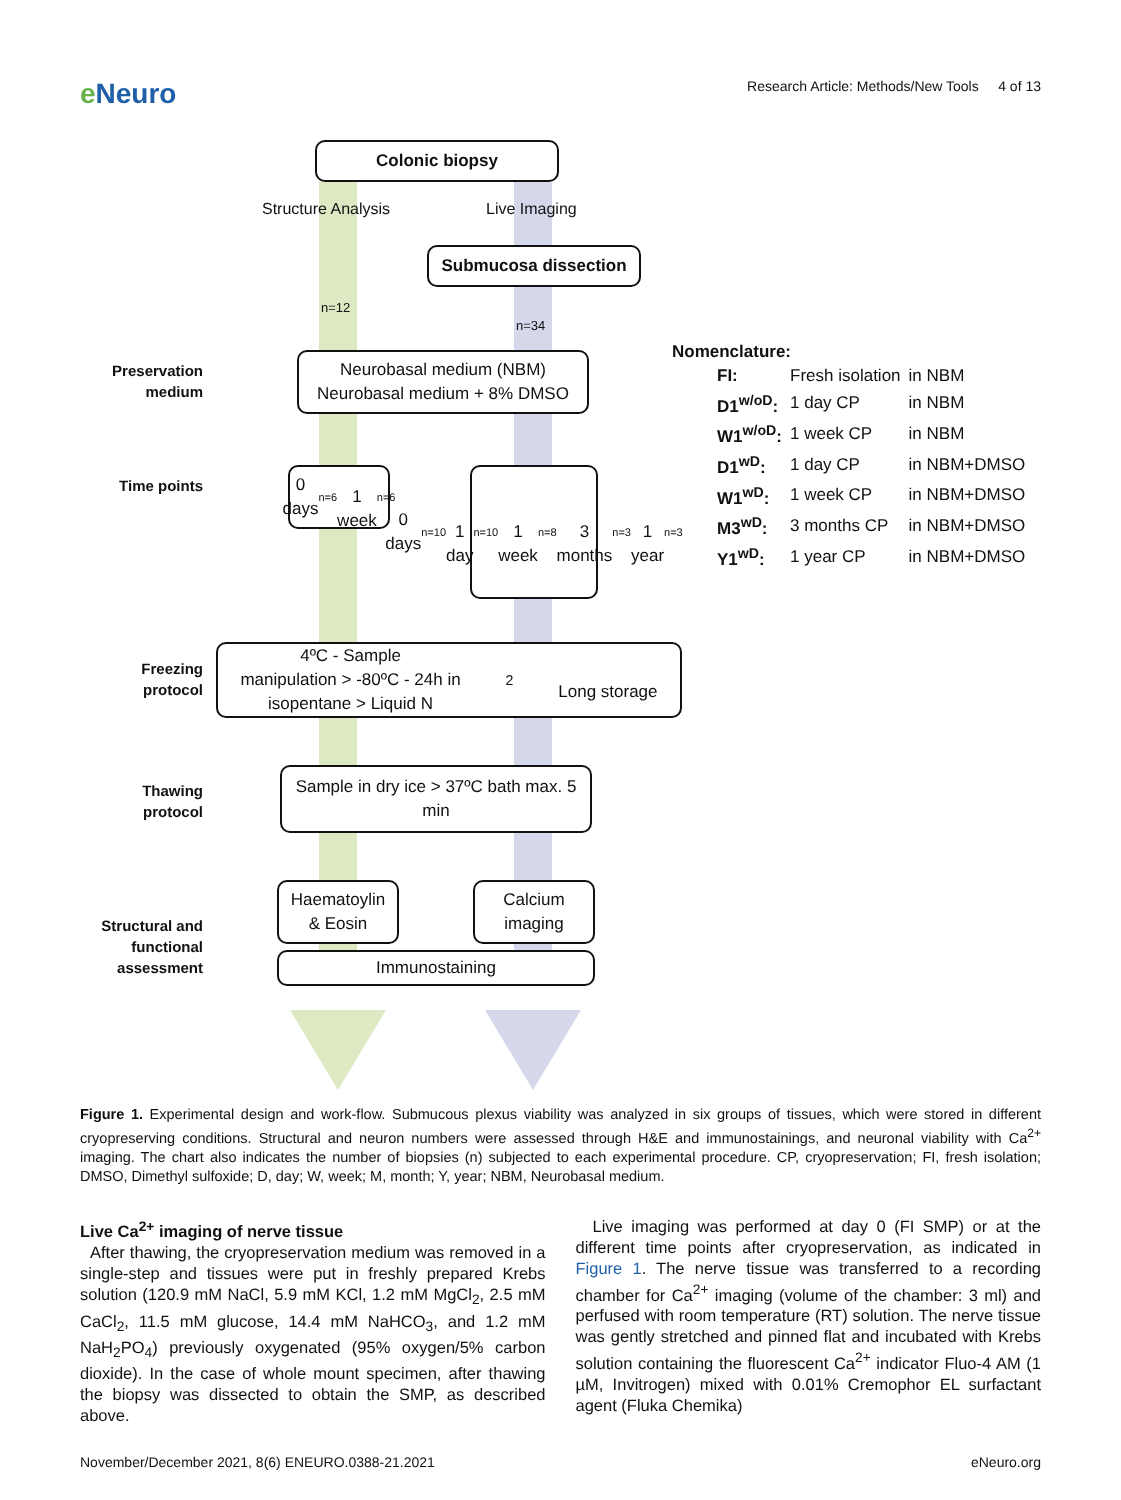e Neuro
Research Article: Methods/New Tools 4 of 13
Colonic biopsy
Structure Analysis Live Imaging
Submucosa dissection
n=12
n=34
Preservation medium
Neurobasal medium (NBM)
Neurobasal medium + 8% DMSO
Nomenclature:
| FI: | Fresh isolation | in NBM |
| D1<sup>w/oD</sup>: | 1 day CP | in NBM |
| W1<sup>w/oD</sup>: | 1 week CP | in NBM |
| D1<sup>wD</sup>: | 1 day CP | in NBM+DMSO |
| W1<sup>wD</sup>: | 1 week CP | in NBM+DMSO |
| M3<sup>wD</sup>: | 3 months CP | in NBM+DMSO |
| Y1<sup>wD</sup>: | 1 year CP | in NBM+DMSO |
Time points
0 days n=6
1 week n=6
0 days n=10
1 day n=10
1 week n=8
3 months n=3
1 year n=3
Freezing protocol
4ºC - Sample
manipulation > -80ºC - 24h in
isopentane > Liquid N<sub>2</sub>
Long storage
Thawing protocol
Sample in dry ice > 37ºC bath max. 5 min
Structural and functional assessment
Haematoylin
& Eosin
Calcium
imaging
Immunostaining
Figure 1. Experimental design and work-flow. Submucous plexus viability was analyzed in six groups of tissues, which were stored in different cryopreserving conditions. Structural and neuron numbers were assessed through H&E and immunostainings, and neuronal viability with Ca<sup>2+</sup> imaging. The chart also indicates the number of biopsies (n) subjected to each experimental procedure. CP, cryopreservation; FI, fresh isolation; DMSO, Dimethyl sulfoxide; D, day; W, week; M, month; Y, year; NBM, Neurobasal medium.
Live Ca<sup>2+</sup> imaging of nerve tissue
After thawing, the cryopreservation medium was removed in a single-step and tissues were put in freshly prepared Krebs solution (120.9 mM NaCl, 5.9 mM KCl, 1.2 mM MgCl<sub>2</sub>, 2.5 mM CaCl<sub>2</sub>, 11.5 mM glucose, 14.4 mM NaHCO<sub>3</sub>, and 1.2 mM NaH<sub>2</sub>PO<sub>4</sub>) previously oxygenated (95% oxygen/5% carbon dioxide). In the case of whole mount specimen, after thawing the biopsy was dissected to obtain the SMP, as described above.
Live imaging was performed at day 0 (FI SMP) or at the different time points after cryopreservation, as indicated in Figure 1. The nerve tissue was transferred to a recording chamber for Ca<sup>2+</sup> imaging (volume of the chamber: 3 ml) and perfused with room temperature (RT) solution. The nerve tissue was gently stretched and pinned flat and incubated with Krebs solution containing the fluorescent Ca<sup>2+</sup> indicator Fluo-4 AM (1 µM, Invitrogen) mixed with 0.01% Cremophor EL surfactant agent (Fluka Chemika)
November/December 2021, 8(6) ENEURO.0388-21.2021 eNeuro.org